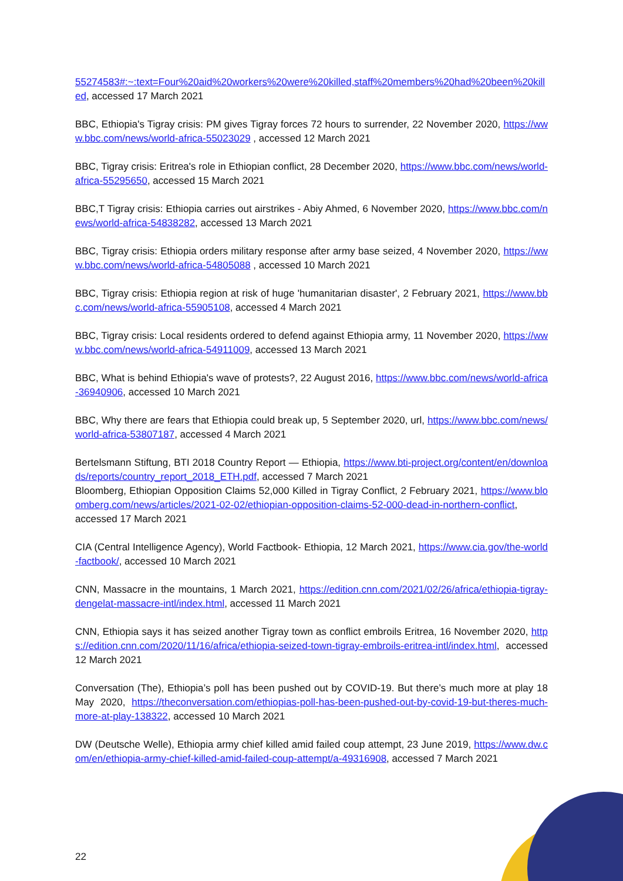55274583#:~:text=Four%20aid%20workers%20were%20killed,staff%20members%20had%20been%20killed, accessed 17 March 2021
BBC, Ethiopia's Tigray crisis: PM gives Tigray forces 72 hours to surrender, 22 November 2020, https://www.bbc.com/news/world-africa-55023029 , accessed 12 March 2021
BBC, Tigray crisis: Eritrea's role in Ethiopian conflict, 28 December 2020, https://www.bbc.com/news/world-africa-55295650, accessed 15 March 2021
BBC,T Tigray crisis: Ethiopia carries out airstrikes - Abiy Ahmed, 6 November 2020, https://www.bbc.com/news/world-africa-54838282, accessed 13 March 2021
BBC, Tigray crisis: Ethiopia orders military response after army base seized, 4 November 2020, https://www.bbc.com/news/world-africa-54805088 , accessed 10 March 2021
BBC, Tigray crisis: Ethiopia region at risk of huge 'humanitarian disaster', 2 February 2021, https://www.bbc.com/news/world-africa-55905108, accessed 4 March 2021
BBC, Tigray crisis: Local residents ordered to defend against Ethiopia army, 11 November 2020, https://www.bbc.com/news/world-africa-54911009, accessed 13 March 2021
BBC, What is behind Ethiopia's wave of protests?, 22 August 2016, https://www.bbc.com/news/world-africa-36940906, accessed 10 March 2021
BBC, Why there are fears that Ethiopia could break up, 5 September 2020, url, https://www.bbc.com/news/world-africa-53807187, accessed 4 March 2021
Bertelsmann Stiftung, BTI 2018 Country Report — Ethiopia, https://www.bti-project.org/content/en/downloads/reports/country_report_2018_ETH.pdf, accessed 7 March 2021
Bloomberg, Ethiopian Opposition Claims 52,000 Killed in Tigray Conflict, 2 February 2021, https://www.bloomberg.com/news/articles/2021-02-02/ethiopian-opposition-claims-52-000-dead-in-northern-conflict, accessed 17 March 2021
CIA (Central Intelligence Agency), World Factbook- Ethiopia, 12 March 2021, https://www.cia.gov/the-world-factbook/, accessed 10 March 2021
CNN, Massacre in the mountains, 1 March 2021, https://edition.cnn.com/2021/02/26/africa/ethiopia-tigray-dengelat-massacre-intl/index.html, accessed 11 March 2021
CNN, Ethiopia says it has seized another Tigray town as conflict embroils Eritrea, 16 November 2020, https://edition.cnn.com/2020/11/16/africa/ethiopia-seized-town-tigray-embroils-eritrea-intl/index.html, accessed 12 March 2021
Conversation (The), Ethiopia’s poll has been pushed out by COVID-19. But there’s much more at play 18 May 2020, https://theconversation.com/ethiopias-poll-has-been-pushed-out-by-covid-19-but-theres-much-more-at-play-138322, accessed 10 March 2021
DW (Deutsche Welle), Ethiopia army chief killed amid failed coup attempt, 23 June 2019, https://www.dw.com/en/ethiopia-army-chief-killed-amid-failed-coup-attempt/a-49316908, accessed 7 March 2021
22